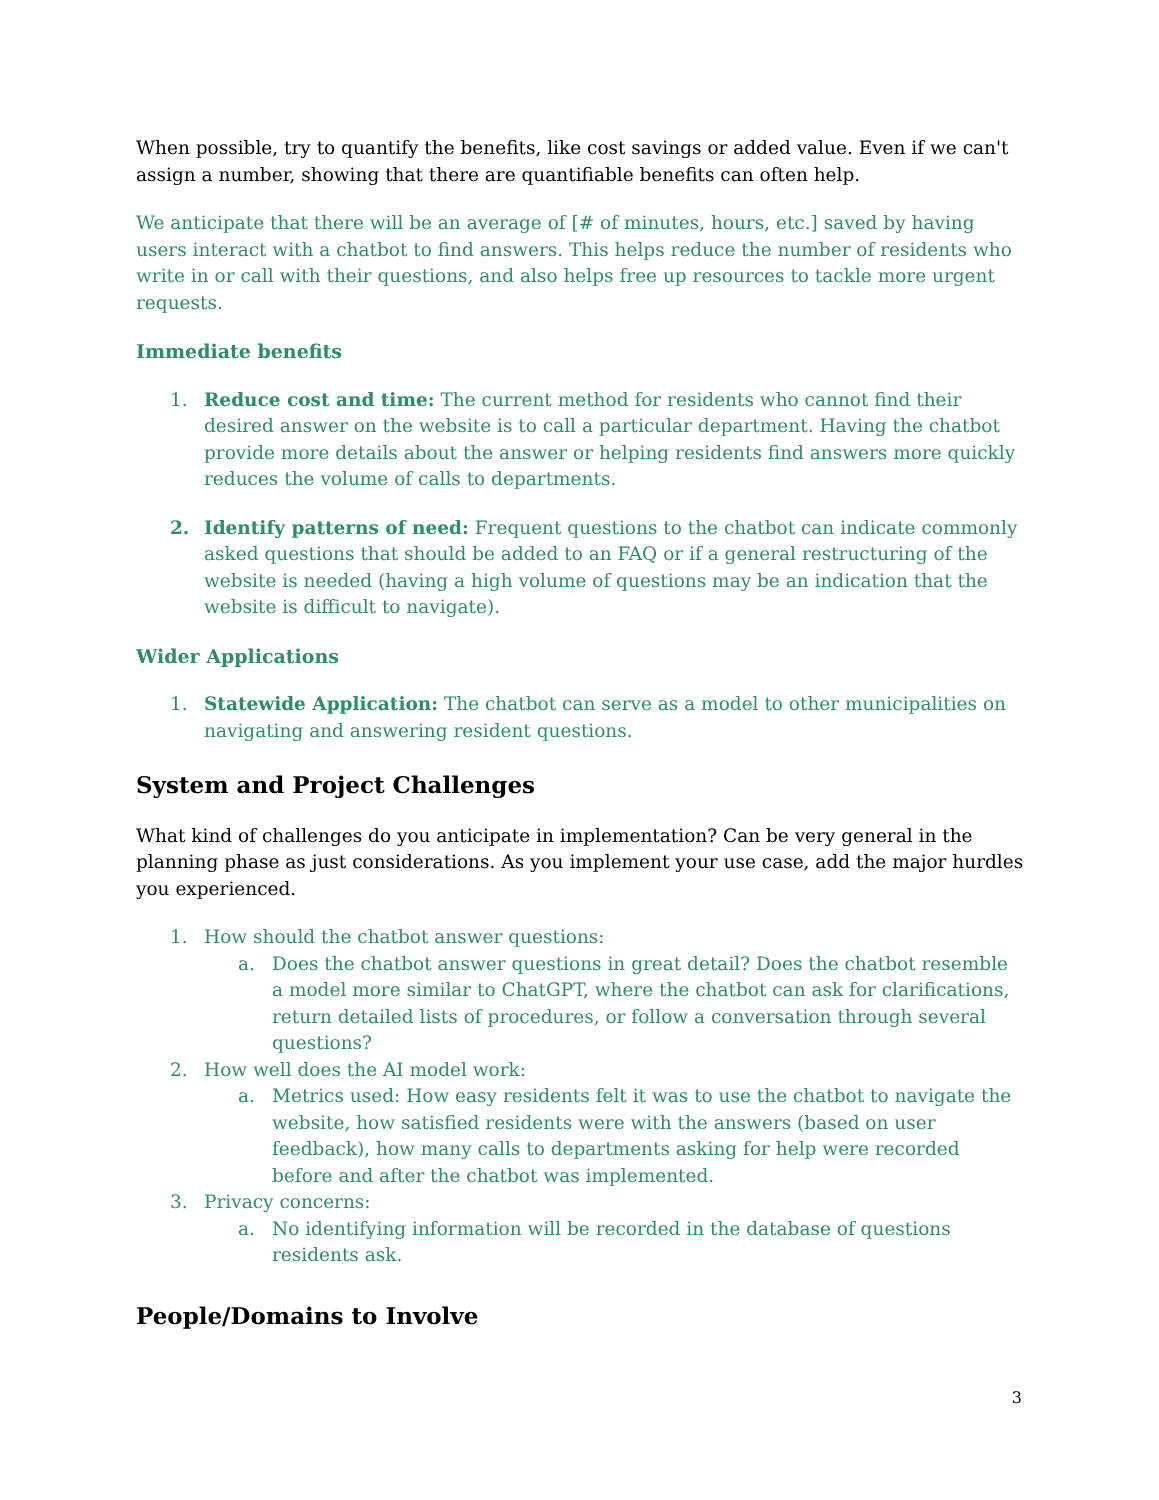When possible, try to quantify the benefits, like cost savings or added value. Even if we can't assign a number, showing that there are quantifiable benefits can often help.
We anticipate that there will be an average of [# of minutes, hours, etc.] saved by having users interact with a chatbot to find answers. This helps reduce the number of residents who write in or call with their questions, and also helps free up resources to tackle more urgent requests.
Immediate benefits
1. Reduce cost and time: The current method for residents who cannot find their desired answer on the website is to call a particular department. Having the chatbot provide more details about the answer or helping residents find answers more quickly reduces the volume of calls to departments.
2. Identify patterns of need: Frequent questions to the chatbot can indicate commonly asked questions that should be added to an FAQ or if a general restructuring of the website is needed (having a high volume of questions may be an indication that the website is difficult to navigate).
Wider Applications
1. Statewide Application: The chatbot can serve as a model to other municipalities on navigating and answering resident questions.
System and Project Challenges
What kind of challenges do you anticipate in implementation? Can be very general in the planning phase as just considerations. As you implement your use case, add the major hurdles you experienced.
1. How should the chatbot answer questions:
a. Does the chatbot answer questions in great detail? Does the chatbot resemble a model more similar to ChatGPT, where the chatbot can ask for clarifications, return detailed lists of procedures, or follow a conversation through several questions?
2. How well does the AI model work:
a. Metrics used: How easy residents felt it was to use the chatbot to navigate the website, how satisfied residents were with the answers (based on user feedback), how many calls to departments asking for help were recorded before and after the chatbot was implemented.
3. Privacy concerns:
a. No identifying information will be recorded in the database of questions residents ask.
People/Domains to Involve
3